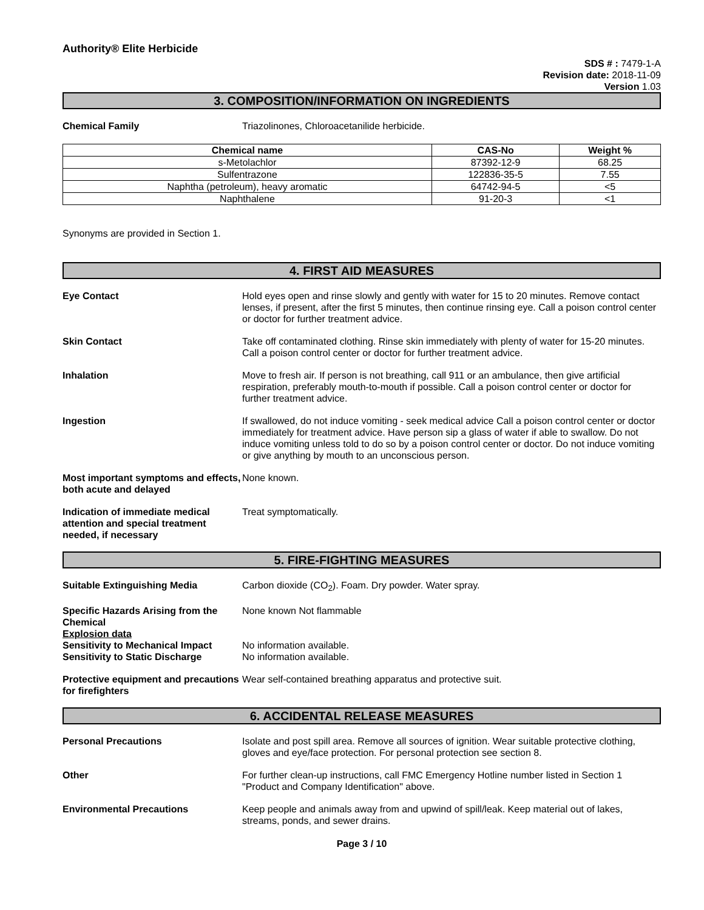Authority® Elite Herbicide
SDS # : 7479-1-A
Revision date: 2018-11-09
Version 1.03
3. COMPOSITION/INFORMATION ON INGREDIENTS
Chemical Family Triazolinones, Chloroacetanilide herbicide.
| Chemical name | CAS-No | Weight % |
| --- | --- | --- |
| s-Metolachlor | 87392-12-9 | 68.25 |
| Sulfentrazone | 122836-35-5 | 7.55 |
| Naphtha (petroleum), heavy aromatic | 64742-94-5 | <5 |
| Naphthalene | 91-20-3 | <1 |
Synonyms are provided in Section 1.
4. FIRST AID MEASURES
Eye Contact Hold eyes open and rinse slowly and gently with water for 15 to 20 minutes. Remove contact lenses, if present, after the first 5 minutes, then continue rinsing eye. Call a poison control center or doctor for further treatment advice.
Skin Contact Take off contaminated clothing. Rinse skin immediately with plenty of water for 15-20 minutes. Call a poison control center or doctor for further treatment advice.
Inhalation Move to fresh air. If person is not breathing, call 911 or an ambulance, then give artificial respiration, preferably mouth-to-mouth if possible. Call a poison control center or doctor for further treatment advice.
Ingestion If swallowed, do not induce vomiting - seek medical advice Call a poison control center or doctor immediately for treatment advice. Have person sip a glass of water if able to swallow. Do not induce vomiting unless told to do so by a poison control center or doctor. Do not induce vomiting or give anything by mouth to an unconscious person.
Most important symptoms and effects, both acute and delayed
None known.
Indication of immediate medical attention and special treatment needed, if necessary
Treat symptomatically.
5. FIRE-FIGHTING MEASURES
Suitable Extinguishing Media Carbon dioxide (CO<sub>2</sub>). Foam. Dry powder. Water spray.
Specific Hazards Arising from the Chemical
Explosion data
Sensitivity to Mechanical Impact
Sensitivity to Static Discharge
None known Not flammable
No information available.
No information available.
Protective equipment and precautions for firefighters
Wear self-contained breathing apparatus and protective suit.
6. ACCIDENTAL RELEASE MEASURES
Personal Precautions Isolate and post spill area. Remove all sources of ignition. Wear suitable protective clothing, gloves and eye/face protection. For personal protection see section 8.
Other For further clean-up instructions, call FMC Emergency Hotline number listed in Section 1 "Product and Company Identification" above.
Environmental Precautions Keep people and animals away from and upwind of spill/leak. Keep material out of lakes, streams, ponds, and sewer drains.
Page 3 / 10